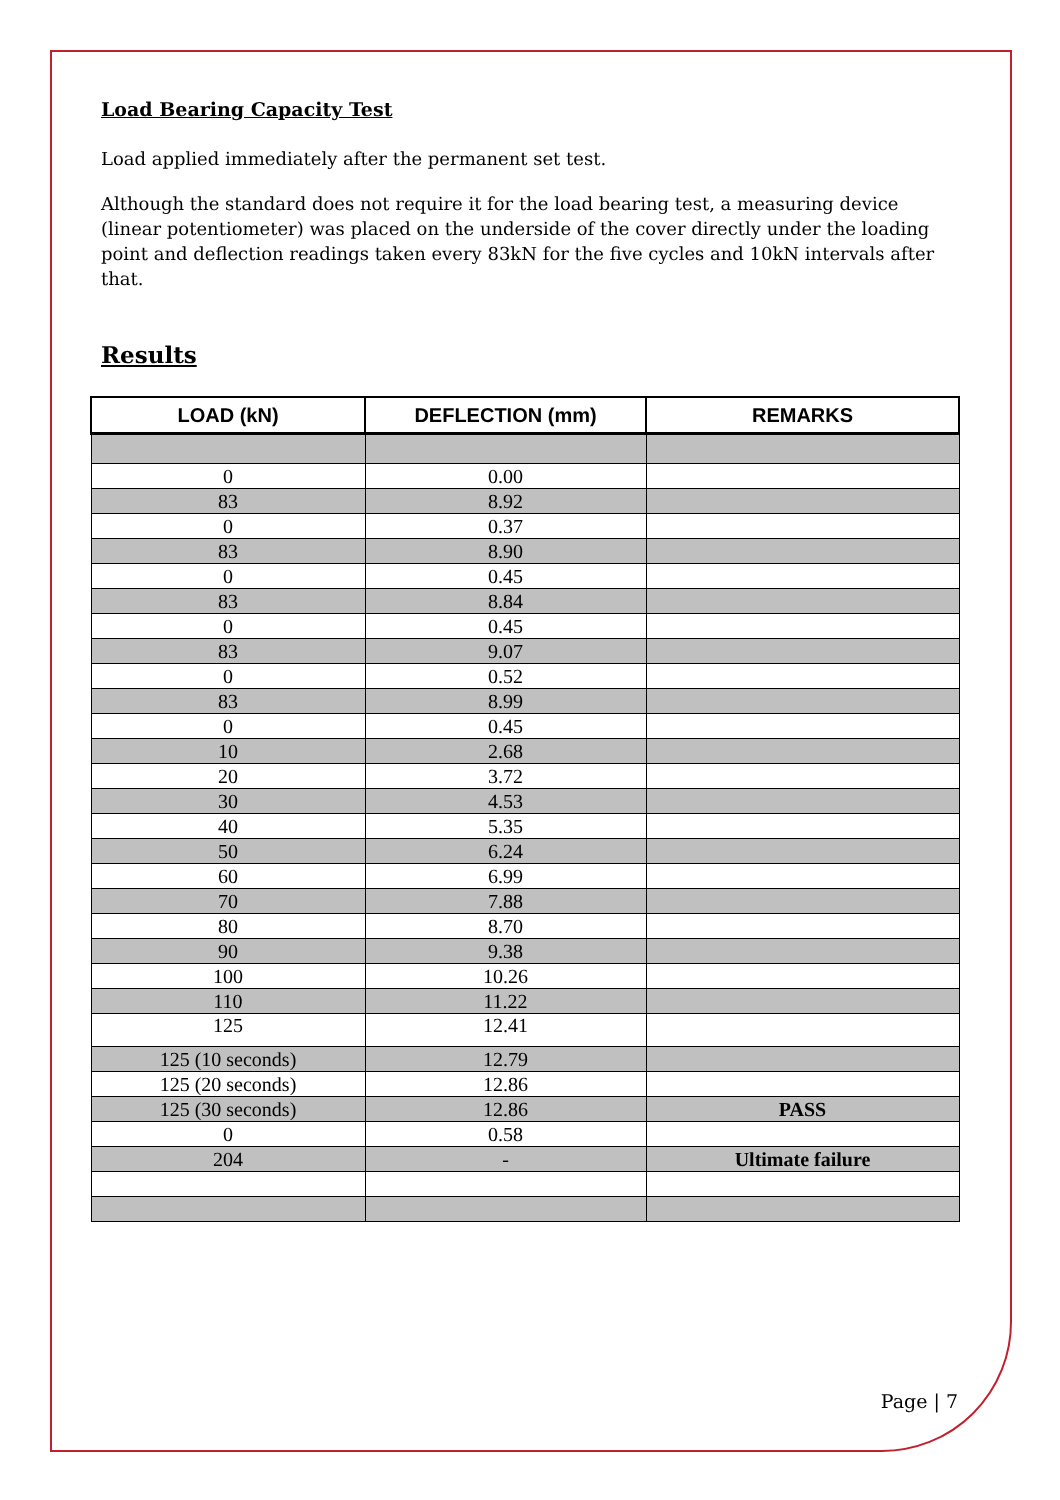Load Bearing Capacity Test
Load applied immediately after the permanent set test.
Although the standard does not require it for the load bearing test, a measuring device (linear potentiometer) was placed on the underside of the cover directly under the loading point and deflection readings taken every 83kN for the five cycles and 10kN intervals after that.
Results
| LOAD (kN) | DEFLECTION (mm) | REMARKS |
| --- | --- | --- |
| 0 | 0.00 | |
| 83 | 8.92 | |
| 0 | 0.37 | |
| 83 | 8.90 | |
| 0 | 0.45 | |
| 83 | 8.84 | |
| 0 | 0.45 | |
| 83 | 9.07 | |
| 0 | 0.52 | |
| 83 | 8.99 | |
| 0 | 0.45 | |
| 10 | 2.68 | |
| 20 | 3.72 | |
| 30 | 4.53 | |
| 40 | 5.35 | |
| 50 | 6.24 | |
| 60 | 6.99 | |
| 70 | 7.88 | |
| 80 | 8.70 | |
| 90 | 9.38 | |
| 100 | 10.26 | |
| 110 | 11.22 | |
| 125 | 12.41 | |
| 125 (10 seconds) | 12.79 | |
| 125 (20 seconds) | 12.86 | |
| 125 (30 seconds) | 12.86 | PASS |
| 0 | 0.58 | |
| 204 | - | Ultimate failure |
Page | 7